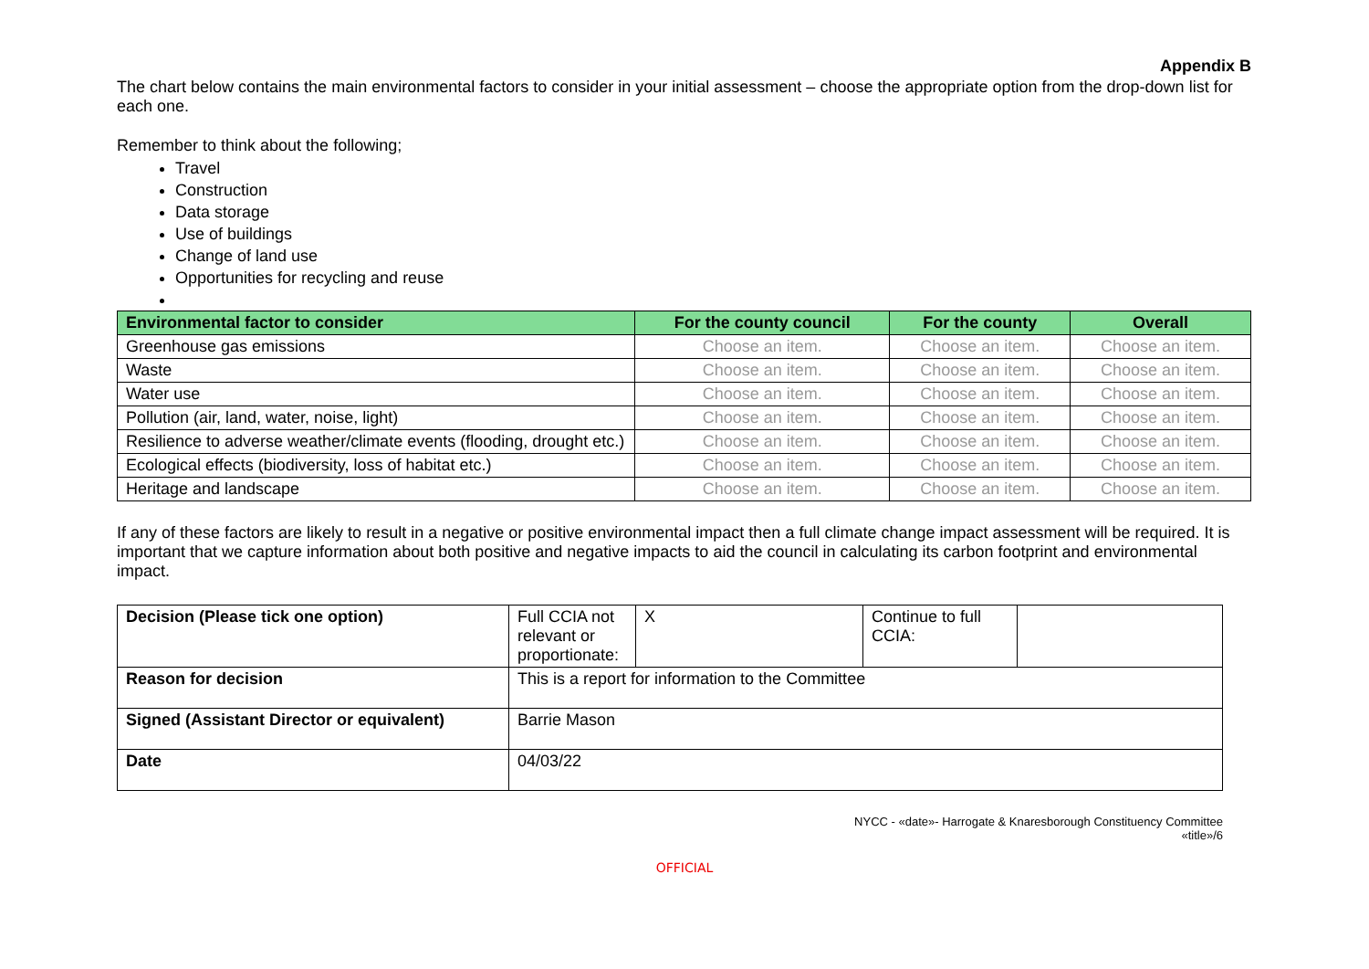Appendix B
The chart below contains the main environmental factors to consider in your initial assessment – choose the appropriate option from the drop-down list for each one.
Remember to think about the following;
Travel
Construction
Data storage
Use of buildings
Change of land use
Opportunities for recycling and reuse
| Environmental factor to consider | For the county council | For the county | Overall |
| --- | --- | --- | --- |
| Greenhouse gas emissions | Choose an item. | Choose an item. | Choose an item. |
| Waste | Choose an item. | Choose an item. | Choose an item. |
| Water use | Choose an item. | Choose an item. | Choose an item. |
| Pollution (air, land, water, noise, light) | Choose an item. | Choose an item. | Choose an item. |
| Resilience to adverse weather/climate events (flooding, drought etc.) | Choose an item. | Choose an item. | Choose an item. |
| Ecological effects (biodiversity, loss of habitat etc.) | Choose an item. | Choose an item. | Choose an item. |
| Heritage and landscape | Choose an item. | Choose an item. | Choose an item. |
If any of these factors are likely to result in a negative or positive environmental impact then a full climate change impact assessment will be required. It is important that we capture information about both positive and negative impacts to aid the council in calculating its carbon footprint and environmental impact.
| Decision (Please tick one option) | Full CCIA not relevant or proportionate: | X | Continue to full CCIA: | |
| Reason for decision | This is a report for information to the Committee | | | |
| Signed (Assistant Director or equivalent) | Barrie Mason | | | |
| Date | 04/03/22 | | | |
NYCC - «date»- Harrogate & Knaresborough Constituency Committee
«title»/6
OFFICIAL